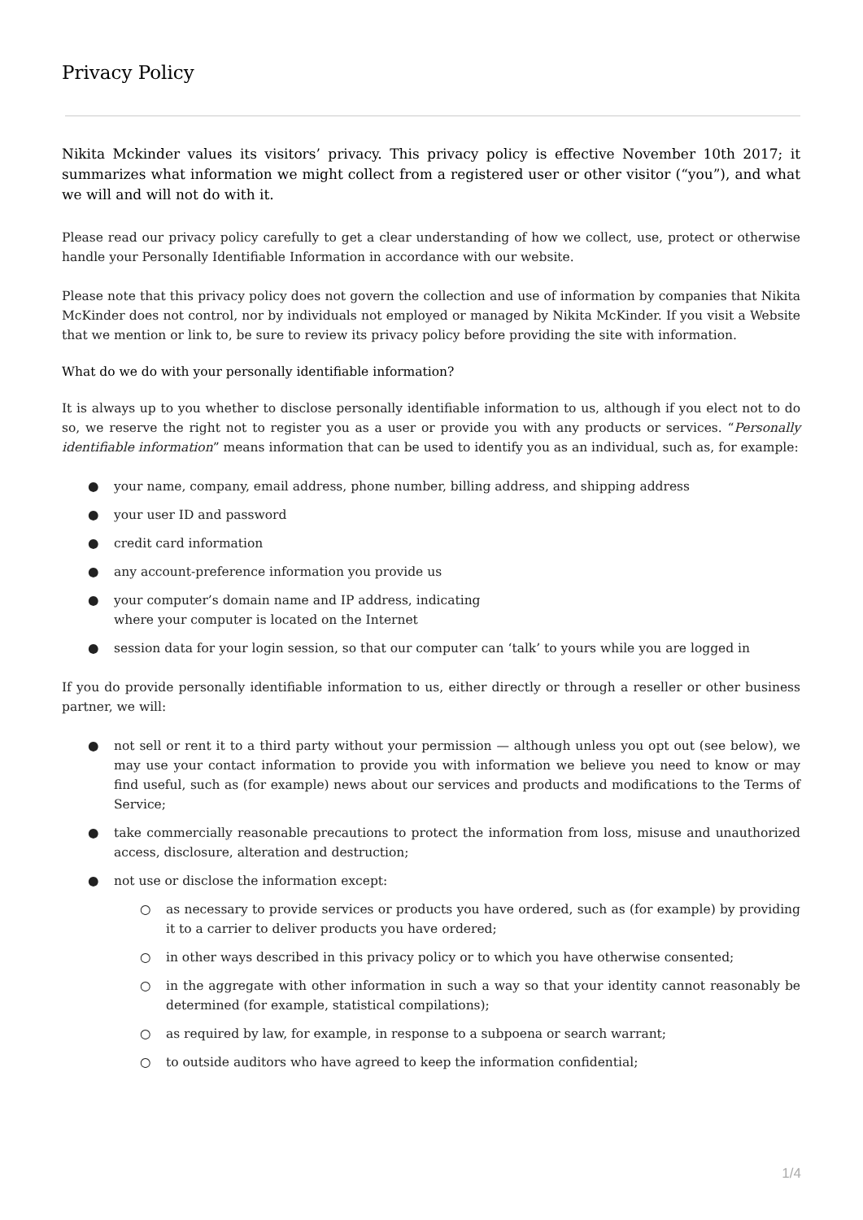Privacy Policy
Nikita Mckinder values its visitors’ privacy. This privacy policy is effective November 10th 2017; it summarizes what information we might collect from a registered user or other visitor (“you”), and what we will and will not do with it.
Please read our privacy policy carefully to get a clear understanding of how we collect, use, protect or otherwise handle your Personally Identifiable Information in accordance with our website.
Please note that this privacy policy does not govern the collection and use of information by companies that Nikita McKinder does not control, nor by individuals not employed or managed by Nikita McKinder. If you visit a Website that we mention or link to, be sure to review its privacy policy before providing the site with information.
What do we do with your personally identifiable information?
It is always up to you whether to disclose personally identifiable information to us, although if you elect not to do so, we reserve the right not to register you as a user or provide you with any products or services. “Personally identifiable information” means information that can be used to identify you as an individual, such as, for example:
● your name, company, email address, phone number, billing address, and shipping address
● your user ID and password
● credit card information
● any account-preference information you provide us
● your computer’s domain name and IP address, indicating
where your computer is located on the Internet
● session data for your login session, so that our computer can ‘talk’ to yours while you are logged in
If you do provide personally identifiable information to us, either directly or through a reseller or other business partner, we will:
● not sell or rent it to a third party without your permission — although unless you opt out (see below), we may use your contact information to provide you with information we believe you need to know or may find useful, such as (for example) news about our services and products and modifications to the Terms of Service;
● take commercially reasonable precautions to protect the information from loss, misuse and unauthorized access, disclosure, alteration and destruction;
● not use or disclose the information except:
○ as necessary to provide services or products you have ordered, such as (for example) by providing it to a carrier to deliver products you have ordered;
○ in other ways described in this privacy policy or to which you have otherwise consented;
○ in the aggregate with other information in such a way so that your identity cannot reasonably be determined (for example, statistical compilations);
○ as required by law, for example, in response to a subpoena or search warrant;
○ to outside auditors who have agreed to keep the information confidential;
1/4